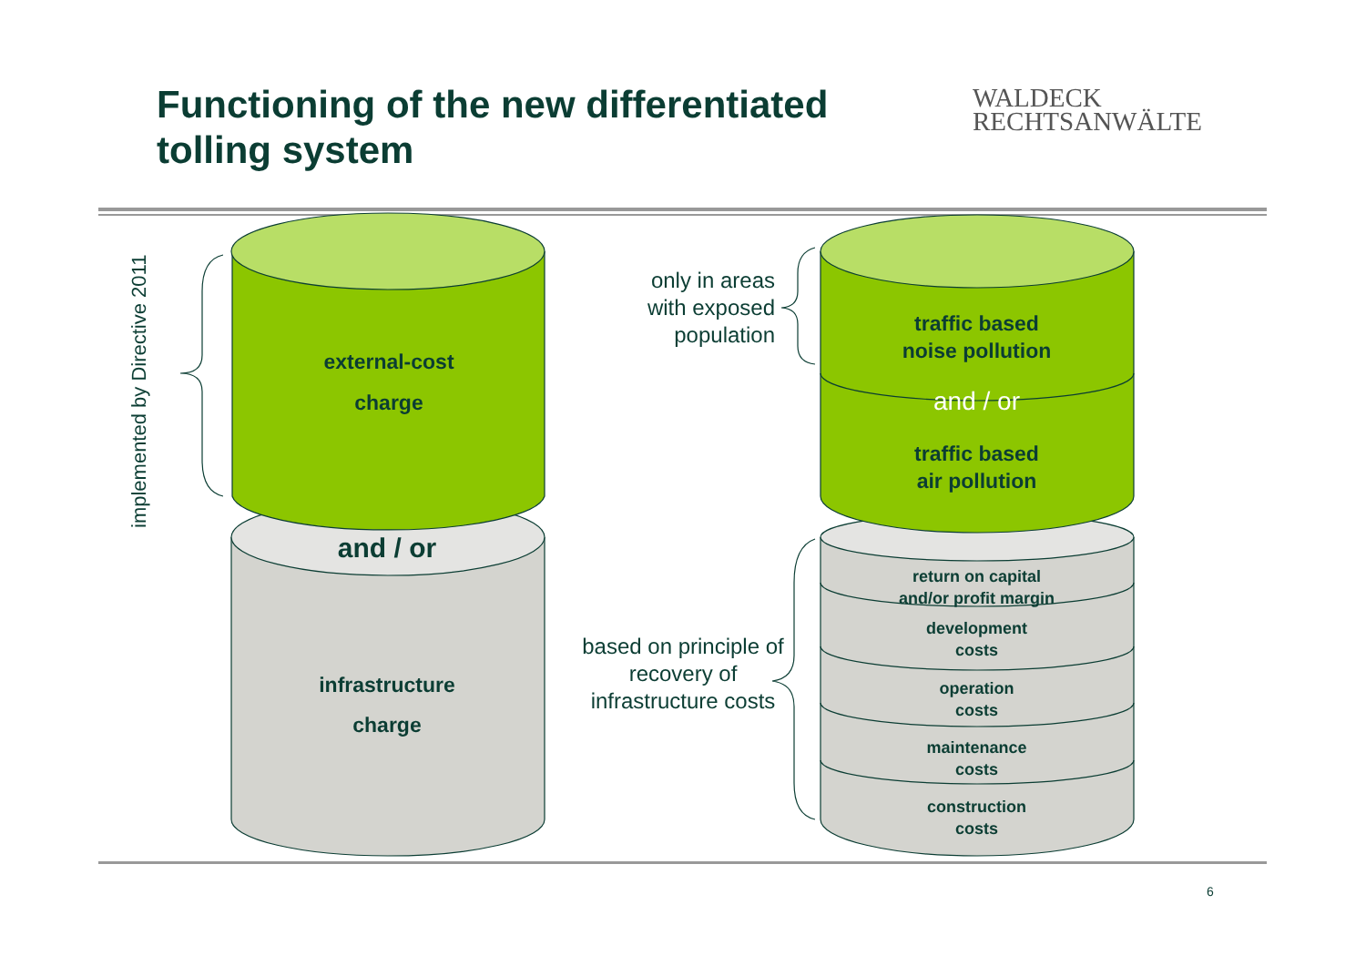Functioning of the new differentiated
tolling system
WALDECK
RECHTSANWÄLTE
implemented by Directive 2011
external-cost
charge
and / or
infrastructure
charge
only in areas
with exposed
population
based on principle of
recovery of
infrastructure costs
traffic based
noise pollution
and / or
traffic based
air pollution
return on capital
and/or profit margin
development
costs
operation
costs
maintenance
costs
construction
costs
6